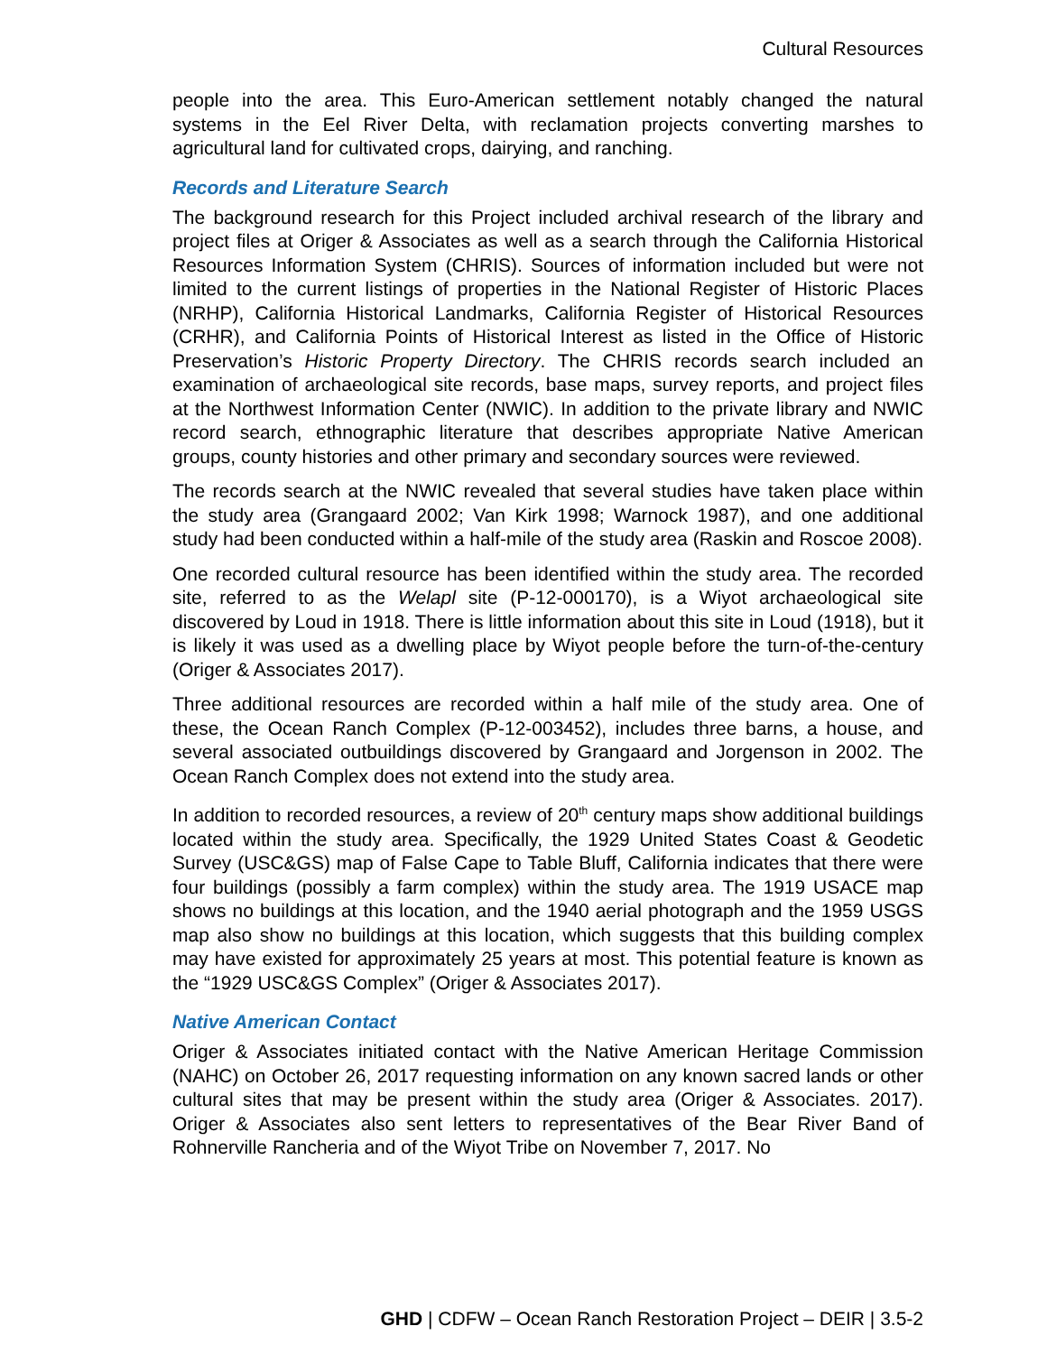Cultural Resources
people into the area. This Euro-American settlement notably changed the natural systems in the Eel River Delta, with reclamation projects converting marshes to agricultural land for cultivated crops, dairying, and ranching.
Records and Literature Search
The background research for this Project included archival research of the library and project files at Origer & Associates as well as a search through the California Historical Resources Information System (CHRIS). Sources of information included but were not limited to the current listings of properties in the National Register of Historic Places (NRHP), California Historical Landmarks, California Register of Historical Resources (CRHR), and California Points of Historical Interest as listed in the Office of Historic Preservation’s Historic Property Directory. The CHRIS records search included an examination of archaeological site records, base maps, survey reports, and project files at the Northwest Information Center (NWIC). In addition to the private library and NWIC record search, ethnographic literature that describes appropriate Native American groups, county histories and other primary and secondary sources were reviewed.
The records search at the NWIC revealed that several studies have taken place within the study area (Grangaard 2002; Van Kirk 1998; Warnock 1987), and one additional study had been conducted within a half-mile of the study area (Raskin and Roscoe 2008).
One recorded cultural resource has been identified within the study area. The recorded site, referred to as the Welapl site (P-12-000170), is a Wiyot archaeological site discovered by Loud in 1918. There is little information about this site in Loud (1918), but it is likely it was used as a dwelling place by Wiyot people before the turn-of-the-century (Origer & Associates 2017).
Three additional resources are recorded within a half mile of the study area. One of these, the Ocean Ranch Complex (P-12-003452), includes three barns, a house, and several associated outbuildings discovered by Grangaard and Jorgenson in 2002. The Ocean Ranch Complex does not extend into the study area.
In addition to recorded resources, a review of 20<sup>th</sup> century maps show additional buildings located within the study area. Specifically, the 1929 United States Coast & Geodetic Survey (USC&GS) map of False Cape to Table Bluff, California indicates that there were four buildings (possibly a farm complex) within the study area. The 1919 USACE map shows no buildings at this location, and the 1940 aerial photograph and the 1959 USGS map also show no buildings at this location, which suggests that this building complex may have existed for approximately 25 years at most. This potential feature is known as the “1929 USC&GS Complex” (Origer & Associates 2017).
Native American Contact
Origer & Associates initiated contact with the Native American Heritage Commission (NAHC) on October 26, 2017 requesting information on any known sacred lands or other cultural sites that may be present within the study area (Origer & Associates. 2017). Origer & Associates also sent letters to representatives of the Bear River Band of Rohnerville Rancheria and of the Wiyot Tribe on November 7, 2017. No
GHD | CDFW – Ocean Ranch Restoration Project – DEIR | 3.5-2